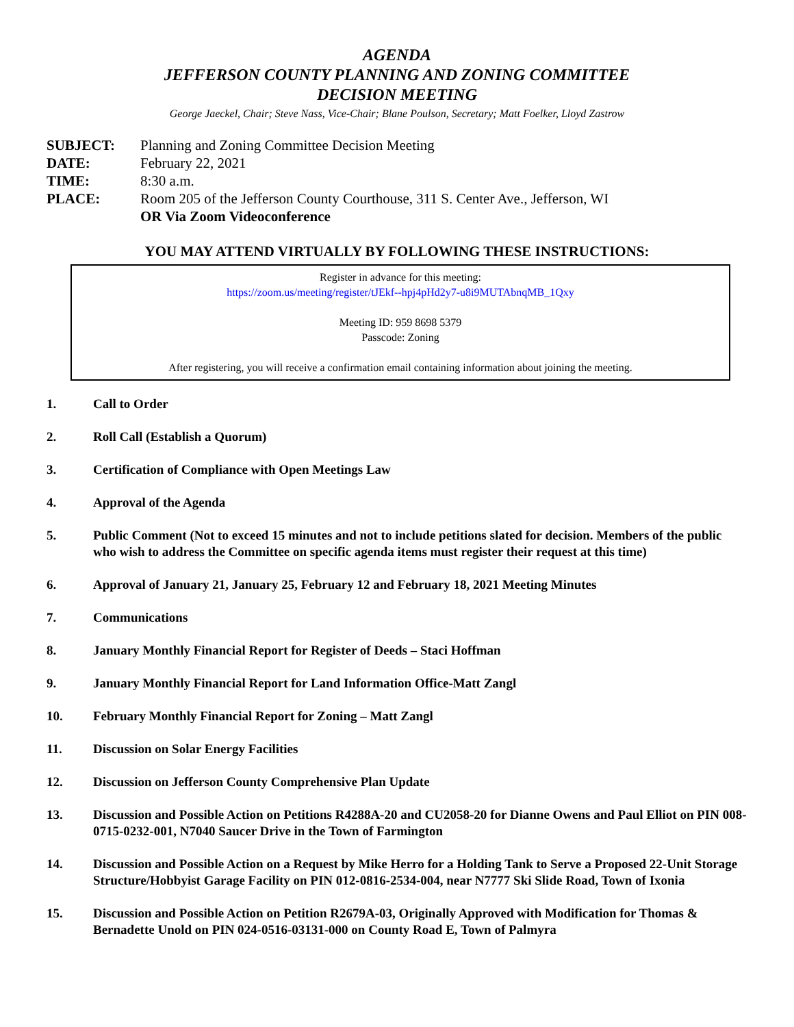AGENDA
JEFFERSON COUNTY PLANNING AND ZONING COMMITTEE
DECISION MEETING
George Jaeckel, Chair; Steve Nass, Vice-Chair; Blane Poulson, Secretary; Matt Foelker, Lloyd Zastrow
SUBJECT: Planning and Zoning Committee Decision Meeting DATE: February 22, 2021 TIME: 8:30 a.m. PLACE: Room 205 of the Jefferson County Courthouse, 311 S. Center Ave., Jefferson, WI
OR Via Zoom Videoconference
YOU MAY ATTEND VIRTUALLY BY FOLLOWING THESE INSTRUCTIONS:
Register in advance for this meeting:
https://zoom.us/meeting/register/tJEkf--hpj4pHd2y7-u8i9MUTAbnqMB_1Qxy
Meeting ID: 959 8698 5379
Passcode: Zoning
After registering, you will receive a confirmation email containing information about joining the meeting.
1. Call to Order
2. Roll Call (Establish a Quorum)
3. Certification of Compliance with Open Meetings Law
4. Approval of the Agenda
5. Public Comment (Not to exceed 15 minutes and not to include petitions slated for decision. Members of the public who wish to address the Committee on specific agenda items must register their request at this time)
6. Approval of January 21, January 25, February 12 and February 18, 2021 Meeting Minutes
7. Communications
8. January Monthly Financial Report for Register of Deeds – Staci Hoffman
9. January Monthly Financial Report for Land Information Office-Matt Zangl
10. February Monthly Financial Report for Zoning – Matt Zangl
11. Discussion on Solar Energy Facilities
12. Discussion on Jefferson County Comprehensive Plan Update
13. Discussion and Possible Action on Petitions R4288A-20 and CU2058-20 for Dianne Owens and Paul Elliot on PIN 008-0715-0232-001, N7040 Saucer Drive in the Town of Farmington
14. Discussion and Possible Action on a Request by Mike Herro for a Holding Tank to Serve a Proposed 22-Unit Storage Structure/Hobbyist Garage Facility on PIN 012-0816-2534-004, near N7777 Ski Slide Road, Town of Ixonia
15. Discussion and Possible Action on Petition R2679A-03, Originally Approved with Modification for Thomas & Bernadette Unold on PIN 024-0516-03131-000 on County Road E, Town of Palmyra